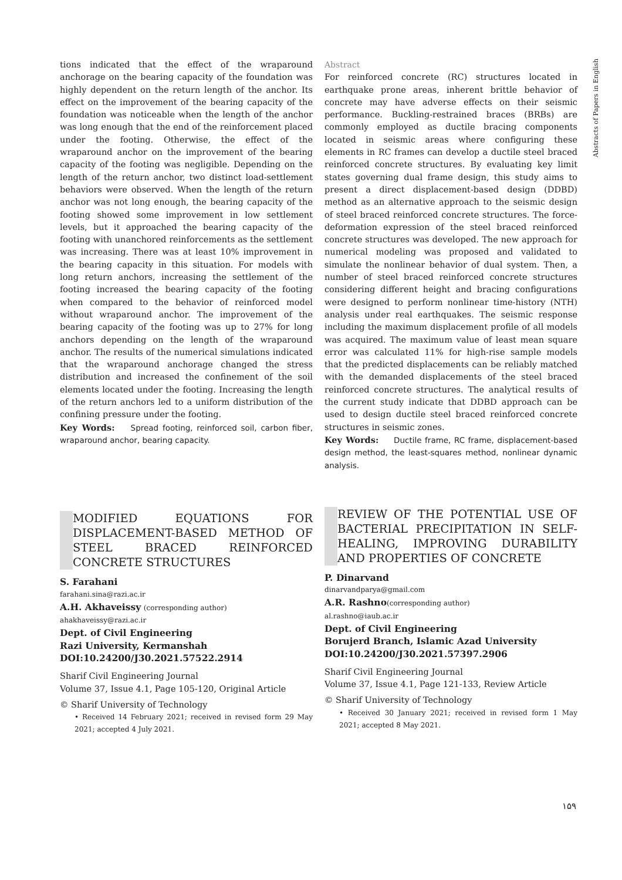Abstracts of Papers in English
tions indicated that the effect of the wraparound anchorage on the bearing capacity of the foundation was highly dependent on the return length of the anchor. Its effect on the improvement of the bearing capacity of the foundation was noticeable when the length of the anchor was long enough that the end of the reinforcement placed under the footing. Otherwise, the effect of the wraparound anchor on the improvement of the bearing capacity of the footing was negligible. Depending on the length of the return anchor, two distinct load-settlement behaviors were observed. When the length of the return anchor was not long enough, the bearing capacity of the footing showed some improvement in low settlement levels, but it approached the bearing capacity of the footing with unanchored reinforcements as the settlement was increasing. There was at least 10% improvement in the bearing capacity in this situation. For models with long return anchors, increasing the settlement of the footing increased the bearing capacity of the footing when compared to the behavior of reinforced model without wraparound anchor. The improvement of the bearing capacity of the footing was up to 27% for long anchors depending on the length of the wraparound anchor. The results of the numerical simulations indicated that the wraparound anchorage changed the stress distribution and increased the confinement of the soil elements located under the footing. Increasing the length of the return anchors led to a uniform distribution of the confining pressure under the footing.
Key Words: Spread footing, reinforced soil, carbon fiber, wraparound anchor, bearing capacity.
MODIFIED EQUATIONS FOR DISPLACEMENT-BASED METHOD OF STEEL BRACED REINFORCED CONCRETE STRUCTURES
S. Farahani
farahani.sina@razi.ac.ir
A.H. Akhaveissy (corresponding author)
ahakhaveissy@razi.ac.ir
Dept. of Civil Engineering
Razi University, Kermanshah
DOI:10.24200/J30.2021.57522.2914
Sharif Civil Engineering Journal
Volume 37, Issue 4.1, Page 105-120, Original Article
© Sharif University of Technology
• Received 14 February 2021; received in revised form 29 May 2021; accepted 4 July 2021.
Abstract
For reinforced concrete (RC) structures located in earthquake prone areas, inherent brittle behavior of concrete may have adverse effects on their seismic performance. Buckling-restrained braces (BRBs) are commonly employed as ductile bracing components located in seismic areas where configuring these elements in RC frames can develop a ductile steel braced reinforced concrete structures. By evaluating key limit states governing dual frame design, this study aims to present a direct displacement-based design (DDBD) method as an alternative approach to the seismic design of steel braced reinforced concrete structures. The force-deformation expression of the steel braced reinforced concrete structures was developed. The new approach for numerical modeling was proposed and validated to simulate the nonlinear behavior of dual system. Then, a number of steel braced reinforced concrete structures considering different height and bracing configurations were designed to perform nonlinear time-history (NTH) analysis under real earthquakes. The seismic response including the maximum displacement profile of all models was acquired. The maximum value of least mean square error was calculated 11% for high-rise sample models that the predicted displacements can be reliably matched with the demanded displacements of the steel braced reinforced concrete structures. The analytical results of the current study indicate that DDBD approach can be used to design ductile steel braced reinforced concrete structures in seismic zones.
Key Words: Ductile frame, RC frame, displacement-based design method, the least-squares method, nonlinear dynamic analysis.
REVIEW OF THE POTENTIAL USE OF BACTERIAL PRECIPITATION IN SELF-HEALING, IMPROVING DURABILITY AND PROPERTIES OF CONCRETE
P. Dinarvand
dinarvandparya@gmail.com
A.R. Rashno(corresponding author)
al.rashno@iaub.ac.ir
Dept. of Civil Engineering
Borujerd Branch, Islamic Azad University
DOI:10.24200/J30.2021.57397.2906
Sharif Civil Engineering Journal
Volume 37, Issue 4.1, Page 121-133, Review Article
© Sharif University of Technology
• Received 30 January 2021; received in revised form 1 May 2021; accepted 8 May 2021.
۱۵۹